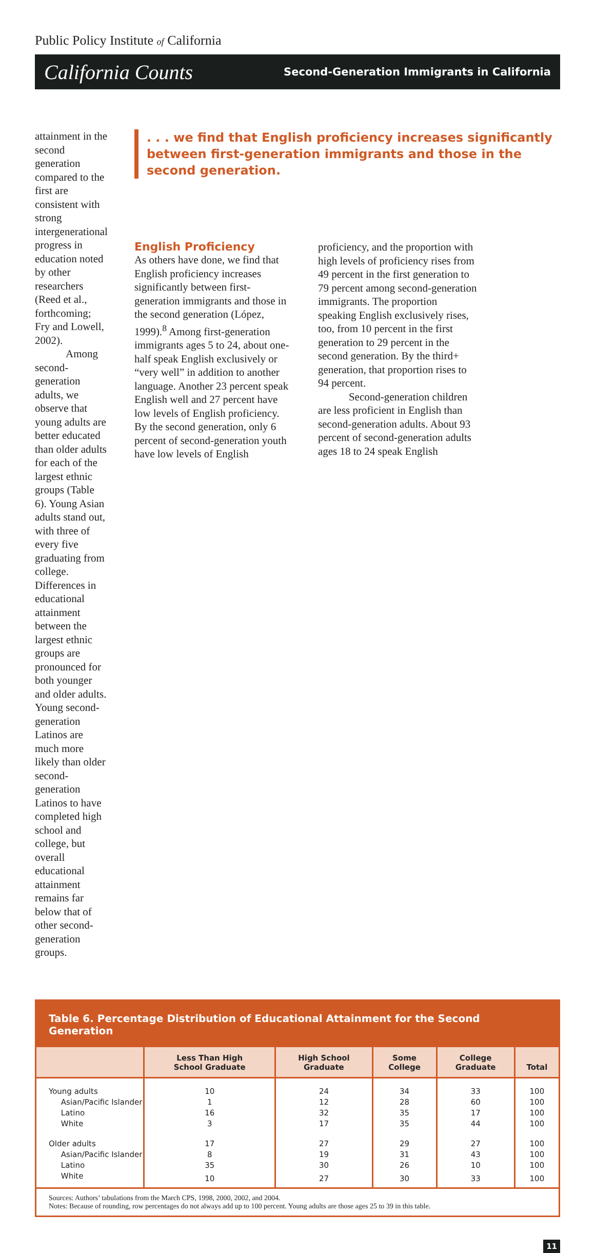Public Policy Institute of California
California Counts Second-Generation Immigrants in California
attainment in the second generation compared to the first are consistent with strong intergenerational progress in education noted by other researchers (Reed et al., forthcoming; Fry and Lowell, 2002).
Among second-generation adults, we observe that young adults are better educated than older adults for each of the largest ethnic groups (Table 6). Young Asian adults stand out, with three of every five graduating from college. Differences in educational attainment between the largest ethnic groups are pronounced for both younger and older adults. Young second-generation Latinos are much more likely than older second-generation Latinos to have completed high school and college, but overall educational attainment remains far below that of other second-generation groups.
. . . we find that English proficiency increases significantly between first-generation immigrants and those in the second generation.
English Proficiency
As others have done, we find that English proficiency increases significantly between first-generation immigrants and those in the second generation (López, 1999).<sup>8</sup> Among first-generation immigrants ages 5 to 24, about one-half speak English exclusively or “very well” in addition to another language. Another 23 percent speak English well and 27 percent have low levels of English proficiency. By the second generation, only 6 percent of second-generation youth have low levels of English
proficiency, and the proportion with high levels of proficiency rises from 49 percent in the first generation to 79 percent among second-generation immigrants. The proportion speaking English exclusively rises, too, from 10 percent in the first generation to 29 percent in the second generation. By the third+ generation, that proportion rises to 94 percent.
Second-generation children are less proficient in English than second-generation adults. About 93 percent of second-generation adults ages 18 to 24 speak English
Table 6. Percentage Distribution of Educational Attainment for the Second Generation
| | Less Than High School Graduate | High School Graduate | Some College | College Graduate | Total |
| --- | --- | --- | --- | --- | --- |
| Young adults | 10 | 24 | 34 | 33 | 100 |
| Asian/Pacific Islander | 1 | 12 | 28 | 60 | 100 |
| Latino | 16 | 32 | 35 | 17 | 100 |
| White | 3 | 17 | 35 | 44 | 100 |
| Older adults | 17 | 27 | 29 | 27 | 100 |
| Asian/Pacific Islander | 8 | 19 | 31 | 43 | 100 |
| Latino | 35 | 30 | 26 | 10 | 100 |
| White | 10 | 27 | 30 | 33 | 100 |
Sources: Authors’ tabulations from the March CPS, 1998, 2000, 2002, and 2004.
Notes: Because of rounding, row percentages do not always add up to 100 percent. Young adults are those ages 25 to 39 in this table.
11